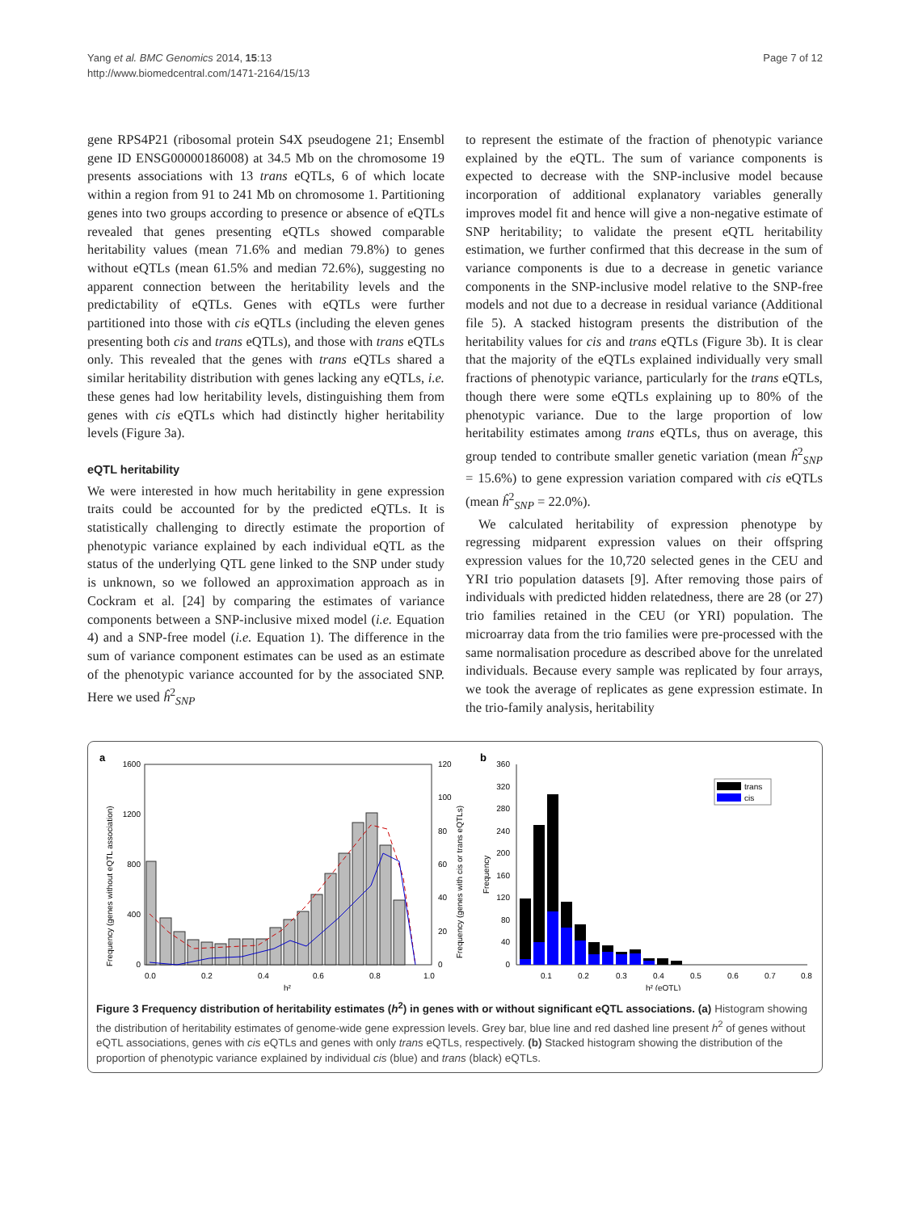Yang et al. BMC Genomics 2014, 15:13
http://www.biomedcentral.com/1471-2164/15/13
Page 7 of 12
gene RPS4P21 (ribosomal protein S4X pseudogene 21; Ensembl gene ID ENSG00000186008) at 34.5 Mb on the chromosome 19 presents associations with 13 trans eQTLs, 6 of which locate within a region from 91 to 241 Mb on chromosome 1. Partitioning genes into two groups according to presence or absence of eQTLs revealed that genes presenting eQTLs showed comparable heritability values (mean 71.6% and median 79.8%) to genes without eQTLs (mean 61.5% and median 72.6%), suggesting no apparent connection between the heritability levels and the predictability of eQTLs. Genes with eQTLs were further partitioned into those with cis eQTLs (including the eleven genes presenting both cis and trans eQTLs), and those with trans eQTLs only. This revealed that the genes with trans eQTLs shared a similar heritability distribution with genes lacking any eQTLs, i.e. these genes had low heritability levels, distinguishing them from genes with cis eQTLs which had distinctly higher heritability levels (Figure 3a).
eQTL heritability
We were interested in how much heritability in gene expression traits could be accounted for by the predicted eQTLs. It is statistically challenging to directly estimate the proportion of phenotypic variance explained by each individual eQTL as the status of the underlying QTL gene linked to the SNP under study is unknown, so we followed an approximation approach as in Cockram et al. [24] by comparing the estimates of variance components between a SNP-inclusive mixed model (i.e. Equation 4) and a SNP-free model (i.e. Equation 1). The difference in the sum of variance component estimates can be used as an estimate of the phenotypic variance accounted for by the associated SNP. Here we used ĥ<sup>2</sup><sub>SNP</sub>
to represent the estimate of the fraction of phenotypic variance explained by the eQTL. The sum of variance components is expected to decrease with the SNP-inclusive model because incorporation of additional explanatory variables generally improves model fit and hence will give a non-negative estimate of SNP heritability; to validate the present eQTL heritability estimation, we further confirmed that this decrease in the sum of variance components is due to a decrease in genetic variance components in the SNP-inclusive model relative to the SNP-free models and not due to a decrease in residual variance (Additional file 5). A stacked histogram presents the distribution of the heritability values for cis and trans eQTLs (Figure 3b). It is clear that the majority of the eQTLs explained individually very small fractions of phenotypic variance, particularly for the trans eQTLs, though there were some eQTLs explaining up to 80% of the phenotypic variance. Due to the large proportion of low heritability estimates among trans eQTLs, thus on average, this group tended to contribute smaller genetic variation (mean ĥ<sup>2</sup><sub>SNP</sub> = 15.6%) to gene expression variation compared with cis eQTLs (mean ĥ<sup>2</sup><sub>SNP</sub> = 22.0%).
We calculated heritability of expression phenotype by regressing midparent expression values on their offspring expression values for the 10,720 selected genes in the CEU and YRI trio population datasets [9]. After removing those pairs of individuals with predicted hidden relatedness, there are 28 (or 27) trio families retained in the CEU (or YRI) population. The microarray data from the trio families were pre-processed with the same normalisation procedure as described above for the unrelated individuals. Because every sample was replicated by four arrays, we took the average of replicates as gene expression estimate. In the trio-family analysis, heritability
a
1600
1200
800
400
0
120
100
80
60
40
20
0
0.0
0.2
0.4
0.6
0.8
1.0
h²
Frequency (genes without eQTL association)
Frequency (genes with cis or trans eQTLs)
b
360
320
280
240
200
160
120
80
40
0
Frequency
0.1
0.2
0.3
0.4
0.5
0.6
0.7
0.8
h² (eQTL)
trans
cis
Figure 3 Frequency distribution of heritability estimates (h<sup>2</sup>) in genes with or without significant eQTL associations. (a) Histogram showing the distribution of heritability estimates of genome-wide gene expression levels. Grey bar, blue line and red dashed line present h<sup>2</sup> of genes without eQTL associations, genes with cis eQTLs and genes with only trans eQTLs, respectively. (b) Stacked histogram showing the distribution of the proportion of phenotypic variance explained by individual cis (blue) and trans (black) eQTLs.